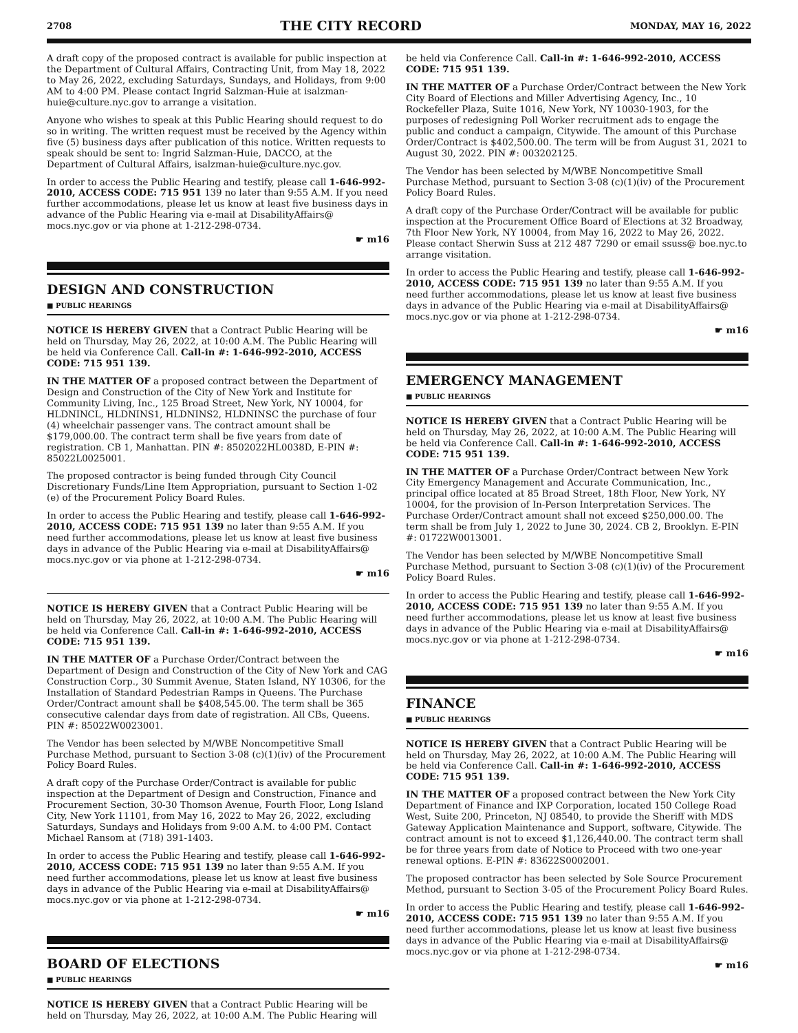2708 THE CITY RECORD MONDAY, MAY 16, 2022
A draft copy of the proposed contract is available for public inspection at the Department of Cultural Affairs, Contracting Unit, from May 18, 2022 to May 26, 2022, excluding Saturdays, Sundays, and Holidays, from 9:00 AM to 4:00 PM. Please contact Ingrid Salzman-Huie at isalzman-huie@culture.nyc.gov to arrange a visitation.
Anyone who wishes to speak at this Public Hearing should request to do so in writing. The written request must be received by the Agency within five (5) business days after publication of this notice. Written requests to speak should be sent to: Ingrid Salzman-Huie, DACCO, at the Department of Cultural Affairs, isalzman-huie@culture.nyc.gov.
In order to access the Public Hearing and testify, please call 1-646-992-2010, ACCESS CODE: 715 951 139 no later than 9:55 A.M. If you need further accommodations, please let us know at least five business days in advance of the Public Hearing via e-mail at DisabilityAffairs@ mocs.nyc.gov or via phone at 1-212-298-0734.
☛ m16
DESIGN AND CONSTRUCTION
■ PUBLIC HEARINGS
NOTICE IS HEREBY GIVEN that a Contract Public Hearing will be held on Thursday, May 26, 2022, at 10:00 A.M. The Public Hearing will be held via Conference Call. Call-in #: 1-646-992-2010, ACCESS CODE: 715 951 139.
IN THE MATTER OF a proposed contract between the Department of Design and Construction of the City of New York and Institute for Community Living, Inc., 125 Broad Street, New York, NY 10004, for HLDNINCL, HLDNINS1, HLDNINS2, HLDNINSC the purchase of four (4) wheelchair passenger vans. The contract amount shall be $179,000.00. The contract term shall be five years from date of registration. CB 1, Manhattan. PIN #: 8502022HL0038D, E-PIN #: 85022L0025001.
The proposed contractor is being funded through City Council Discretionary Funds/Line Item Appropriation, pursuant to Section 1-02 (e) of the Procurement Policy Board Rules.
In order to access the Public Hearing and testify, please call 1-646-992-2010, ACCESS CODE: 715 951 139 no later than 9:55 A.M. If you need further accommodations, please let us know at least five business days in advance of the Public Hearing via e-mail at DisabilityAffairs@ mocs.nyc.gov or via phone at 1-212-298-0734.
☛ m16
NOTICE IS HEREBY GIVEN that a Contract Public Hearing will be held on Thursday, May 26, 2022, at 10:00 A.M. The Public Hearing will be held via Conference Call. Call-in #: 1-646-992-2010, ACCESS CODE: 715 951 139.
IN THE MATTER OF a Purchase Order/Contract between the Department of Design and Construction of the City of New York and CAG Construction Corp., 30 Summit Avenue, Staten Island, NY 10306, for the Installation of Standard Pedestrian Ramps in Queens. The Purchase Order/Contract amount shall be $408,545.00. The term shall be 365 consecutive calendar days from date of registration. All CBs, Queens. PIN #: 85022W0023001.
The Vendor has been selected by M/WBE Noncompetitive Small Purchase Method, pursuant to Section 3-08 (c)(1)(iv) of the Procurement Policy Board Rules.
A draft copy of the Purchase Order/Contract is available for public inspection at the Department of Design and Construction, Finance and Procurement Section, 30-30 Thomson Avenue, Fourth Floor, Long Island City, New York 11101, from May 16, 2022 to May 26, 2022, excluding Saturdays, Sundays and Holidays from 9:00 A.M. to 4:00 PM. Contact Michael Ransom at (718) 391-1403.
In order to access the Public Hearing and testify, please call 1-646-992-2010, ACCESS CODE: 715 951 139 no later than 9:55 A.M. If you need further accommodations, please let us know at least five business days in advance of the Public Hearing via e-mail at DisabilityAffairs@ mocs.nyc.gov or via phone at 1-212-298-0734.
☛ m16
BOARD OF ELECTIONS
■ PUBLIC HEARINGS
NOTICE IS HEREBY GIVEN that a Contract Public Hearing will be held on Thursday, May 26, 2022, at 10:00 A.M. The Public Hearing will
be held via Conference Call. Call-in #: 1-646-992-2010, ACCESS CODE: 715 951 139.
IN THE MATTER OF a Purchase Order/Contract between the New York City Board of Elections and Miller Advertising Agency, Inc., 10 Rockefeller Plaza, Suite 1016, New York, NY 10030-1903, for the purposes of redesigning Poll Worker recruitment ads to engage the public and conduct a campaign, Citywide. The amount of this Purchase Order/Contract is $402,500.00. The term will be from August 31, 2021 to August 30, 2022. PIN #: 003202125.
The Vendor has been selected by M/WBE Noncompetitive Small Purchase Method, pursuant to Section 3-08 (c)(1)(iv) of the Procurement Policy Board Rules.
A draft copy of the Purchase Order/Contract will be available for public inspection at the Procurement Office Board of Elections at 32 Broadway, 7th Floor New York, NY 10004, from May 16, 2022 to May 26, 2022. Please contact Sherwin Suss at 212 487 7290 or email ssuss@ boe.nyc.to arrange visitation.
In order to access the Public Hearing and testify, please call 1-646-992-2010, ACCESS CODE: 715 951 139 no later than 9:55 A.M. If you need further accommodations, please let us know at least five business days in advance of the Public Hearing via e-mail at DisabilityAffairs@ mocs.nyc.gov or via phone at 1-212-298-0734.
☛ m16
EMERGENCY MANAGEMENT
■ PUBLIC HEARINGS
NOTICE IS HEREBY GIVEN that a Contract Public Hearing will be held on Thursday, May 26, 2022, at 10:00 A.M. The Public Hearing will be held via Conference Call. Call-in #: 1-646-992-2010, ACCESS CODE: 715 951 139.
IN THE MATTER OF a Purchase Order/Contract between New York City Emergency Management and Accurate Communication, Inc., principal office located at 85 Broad Street, 18th Floor, New York, NY 10004, for the provision of In-Person Interpretation Services. The Purchase Order/Contract amount shall not exceed $250,000.00. The term shall be from July 1, 2022 to June 30, 2024. CB 2, Brooklyn. E-PIN #: 01722W0013001.
The Vendor has been selected by M/WBE Noncompetitive Small Purchase Method, pursuant to Section 3-08 (c)(1)(iv) of the Procurement Policy Board Rules.
In order to access the Public Hearing and testify, please call 1-646-992-2010, ACCESS CODE: 715 951 139 no later than 9:55 A.M. If you need further accommodations, please let us know at least five business days in advance of the Public Hearing via e-mail at DisabilityAffairs@ mocs.nyc.gov or via phone at 1-212-298-0734.
☛ m16
FINANCE
■ PUBLIC HEARINGS
NOTICE IS HEREBY GIVEN that a Contract Public Hearing will be held on Thursday, May 26, 2022, at 10:00 A.M. The Public Hearing will be held via Conference Call. Call-in #: 1-646-992-2010, ACCESS CODE: 715 951 139.
IN THE MATTER OF a proposed contract between the New York City Department of Finance and IXP Corporation, located 150 College Road West, Suite 200, Princeton, NJ 08540, to provide the Sheriff with MDS Gateway Application Maintenance and Support, software, Citywide. The contract amount is not to exceed $1,126,440.00. The contract term shall be for three years from date of Notice to Proceed with two one-year renewal options. E-PIN #: 83622S0002001.
The proposed contractor has been selected by Sole Source Procurement Method, pursuant to Section 3-05 of the Procurement Policy Board Rules.
In order to access the Public Hearing and testify, please call 1-646-992-2010, ACCESS CODE: 715 951 139 no later than 9:55 A.M. If you need further accommodations, please let us know at least five business days in advance of the Public Hearing via e-mail at DisabilityAffairs@ mocs.nyc.gov or via phone at 1-212-298-0734.
☛ m16